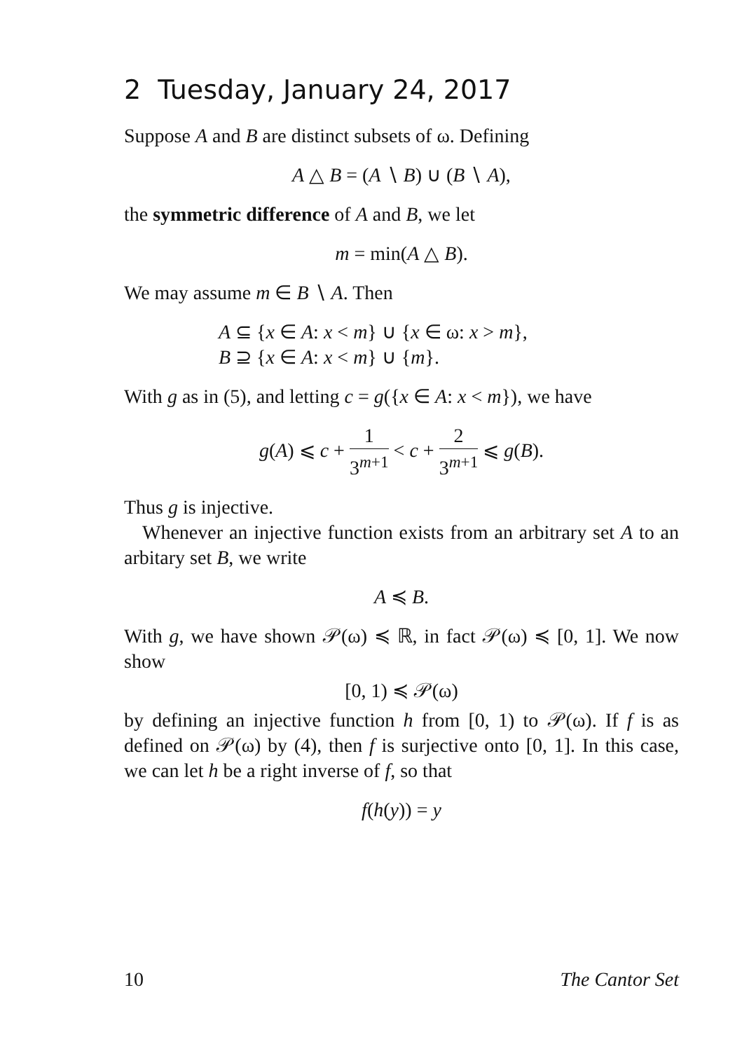2 Tuesday, January 24, 2017
Suppose A and B are distinct subsets of ω. Defining
A △ B = (A ∖ B) ∪ (B ∖ A),
the symmetric difference of A and B, we let
m = min(A △ B).
We may assume m ∈ B ∖ A. Then
A ⊆ {x ∈ A: x < m} ∪ {x ∈ ω: x > m},
B ⊇ {x ∈ A: x < m} ∪ {m}.
With g as in (5), and letting c = g({x ∈ A: x < m}), we have
g(A) ⩽ c + 1 3<sup>m+1</sup> < c + 2 3<sup>m+1</sup> ⩽ g(B).
Thus g is injective.
Whenever an injective function exists from an arbitrary set A to an arbitary set B, we write
A ≼ B.
With g, we have shown 𝒫(ω) ≼ ℝ, in fact 𝒫(ω) ≼ [0, 1]. We now show
[0, 1) ≼ 𝒫(ω)
by defining an injective function h from [0, 1) to 𝒫(ω). If f is as defined on 𝒫(ω) by (4), then f is surjective onto [0, 1]. In this case, we can let h be a right inverse of f, so that
f(h(y)) = y
10 The Cantor Set